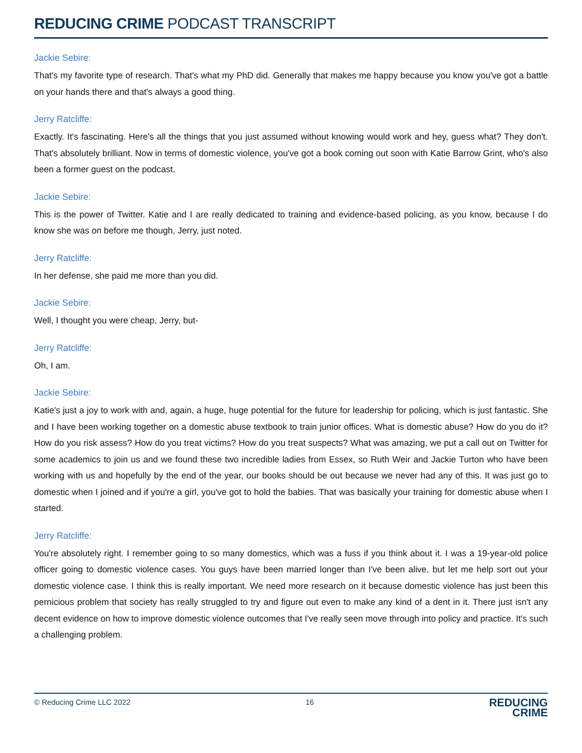REDUCING CRIME PODCAST TRANSCRIPT
Jackie Sebire:
That's my favorite type of research. That's what my PhD did. Generally that makes me happy because you know you've got a battle on your hands there and that's always a good thing.
Jerry Ratcliffe:
Exactly. It's fascinating. Here's all the things that you just assumed without knowing would work and hey, guess what? They don't. That's absolutely brilliant. Now in terms of domestic violence, you've got a book coming out soon with Katie Barrow Grint, who's also been a former guest on the podcast.
Jackie Sebire:
This is the power of Twitter. Katie and I are really dedicated to training and evidence-based policing, as you know, because I do know she was on before me though, Jerry, just noted.
Jerry Ratcliffe:
In her defense, she paid me more than you did.
Jackie Sebire:
Well, I thought you were cheap, Jerry, but-
Jerry Ratcliffe:
Oh, I am.
Jackie Sebire:
Katie's just a joy to work with and, again, a huge, huge potential for the future for leadership for policing, which is just fantastic. She and I have been working together on a domestic abuse textbook to train junior offices. What is domestic abuse? How do you do it? How do you risk assess? How do you treat victims? How do you treat suspects? What was amazing, we put a call out on Twitter for some academics to join us and we found these two incredible ladies from Essex, so Ruth Weir and Jackie Turton who have been working with us and hopefully by the end of the year, our books should be out because we never had any of this. It was just go to domestic when I joined and if you're a girl, you've got to hold the babies. That was basically your training for domestic abuse when I started.
Jerry Ratcliffe:
You're absolutely right. I remember going to so many domestics, which was a fuss if you think about it. I was a 19-year-old police officer going to domestic violence cases. You guys have been married longer than I've been alive, but let me help sort out your domestic violence case. I think this is really important. We need more research on it because domestic violence has just been this pernicious problem that society has really struggled to try and figure out even to make any kind of a dent in it. There just isn't any decent evidence on how to improve domestic violence outcomes that I've really seen move through into policy and practice. It's such a challenging problem.
© Reducing Crime LLC 2022 16 REDUCING
CRIME